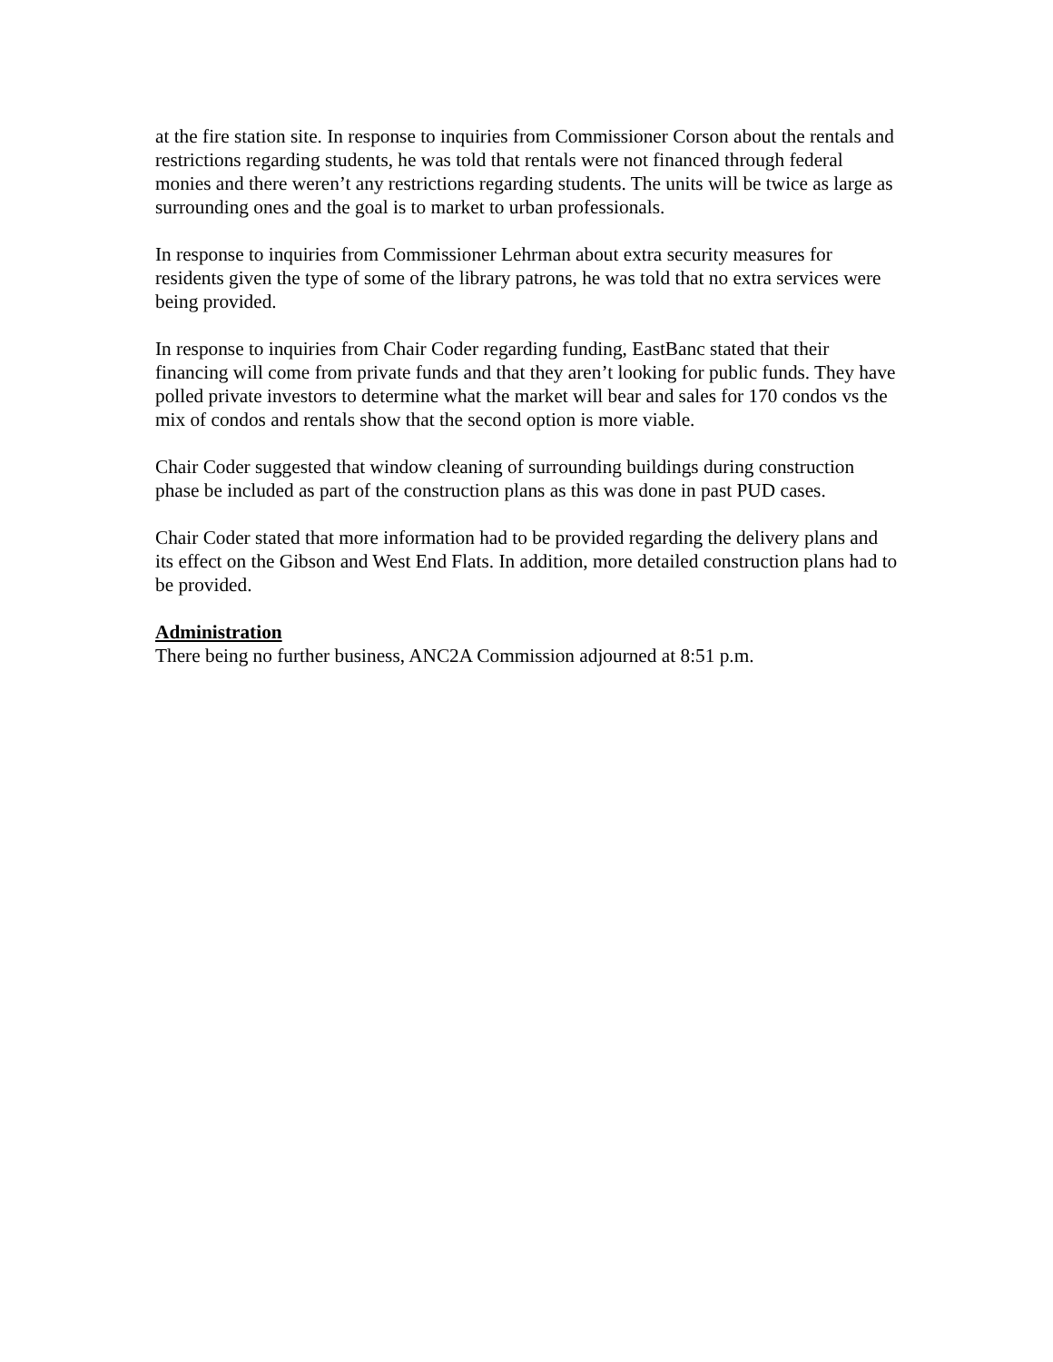at the fire station site. In response to inquiries from Commissioner Corson about the rentals and restrictions regarding students, he was told that rentals were not financed through federal monies and there weren’t any restrictions regarding students. The units will be twice as large as surrounding ones and the goal is to market to urban professionals.
In response to inquiries from Commissioner Lehrman about extra security measures for residents given the type of some of the library patrons, he was told that no extra services were being provided.
In response to inquiries from Chair Coder regarding funding, EastBanc stated that their financing will come from private funds and that they aren’t looking for public funds. They have polled private investors to determine what the market will bear and sales for 170 condos vs the mix of condos and rentals show that the second option is more viable.
Chair Coder suggested that window cleaning of surrounding buildings during construction phase be included as part of the construction plans as this was done in past PUD cases.
Chair Coder stated that more information had to be provided regarding the delivery plans and its effect on the Gibson and West End Flats. In addition, more detailed construction plans had to be provided.
Administration
There being no further business, ANC2A Commission adjourned at 8:51 p.m.